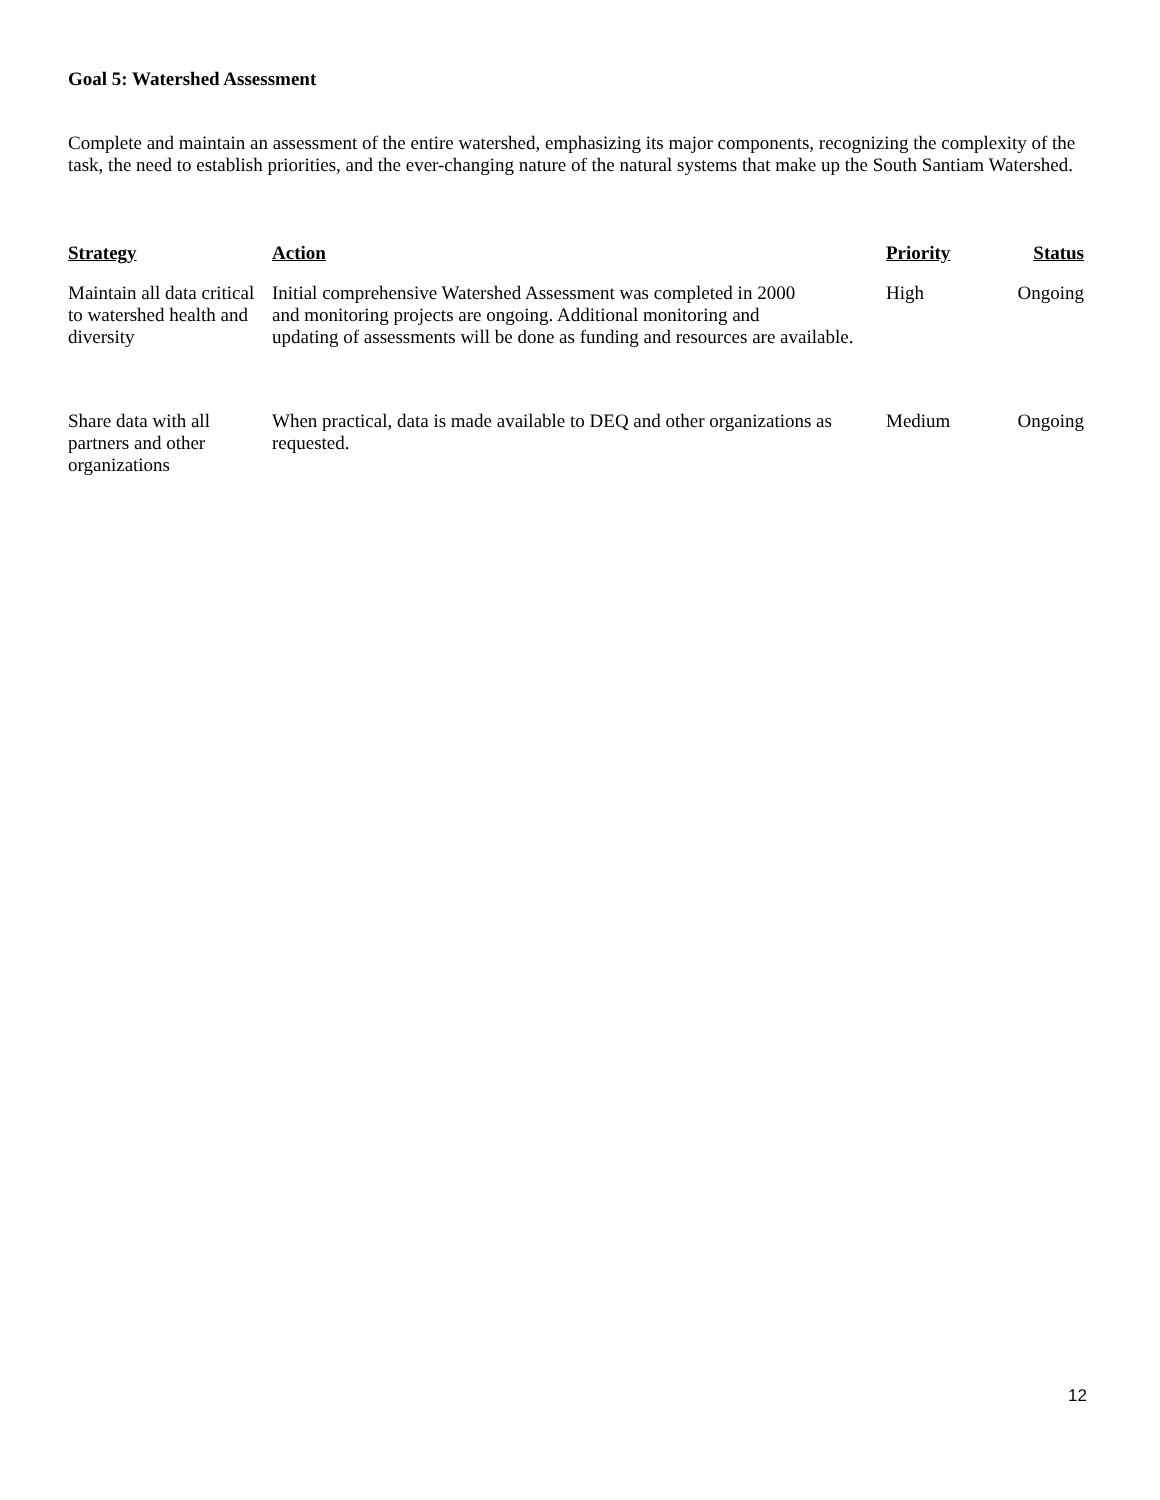Goal 5: Watershed Assessment
Complete and maintain an assessment of the entire watershed, emphasizing its major components, recognizing the complexity of the task, the need to establish priorities, and the ever-changing nature of the natural systems that make up the South Santiam Watershed.
| Strategy | Action | Priority | Status |
| --- | --- | --- | --- |
| Maintain all data critical to watershed health and diversity | Initial comprehensive Watershed Assessment was completed in 2000 and monitoring projects are ongoing. Additional monitoring and updating of assessments will be done as funding and resources are available. | High | Ongoing |
| Share data with all partners and other organizations | When practical, data is made available to DEQ and other organizations as requested. | Medium | Ongoing |
12